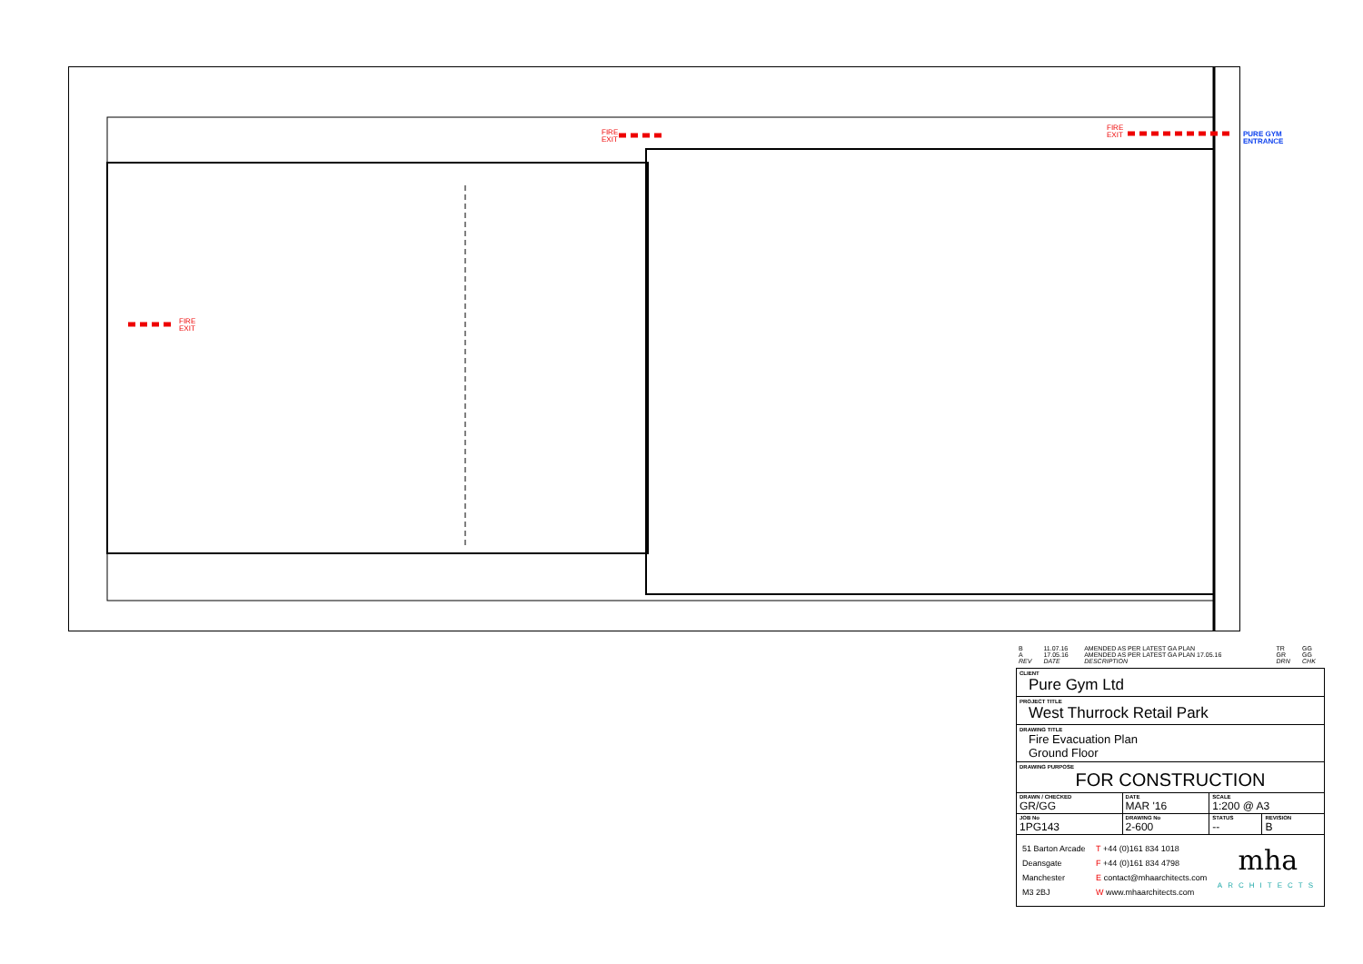FIRE
EXIT
FIRE
EXIT
FIRE
EXIT
PURE GYM
ENTRANCE
| B | 11.07.16 | AMENDED AS PER LATEST GA PLAN | TR | GG |
| A | 17.05.16 | AMENDED AS PER LATEST GA PLAN 17.05.16 | GR | GG |
| REV | DATE | DESCRIPTION | DRN | CHK |
CLIENT
Pure Gym Ltd
PROJECT TITLE
West Thurrock Retail Park
DRAWING TITLE
Fire Evacuation Plan
Ground Floor
DRAWING PURPOSE
FOR CONSTRUCTION
| DRAWN / CHECKED GR/GG | | DATE MAR '16 | SCALE 1:200 @ A3 | |
| JOB No 1PG143 | DRAWING No 2-600 | | STATUS -- | REVISION B |
51 Barton Arcade
Deansgate
Manchester
M3 2BJ
T +44 (0)161 834 1018
F +44 (0)161 834 4798
E contact@mhaarchitects.com
W www.mhaarchitects.com
mha
ARCHITECTS